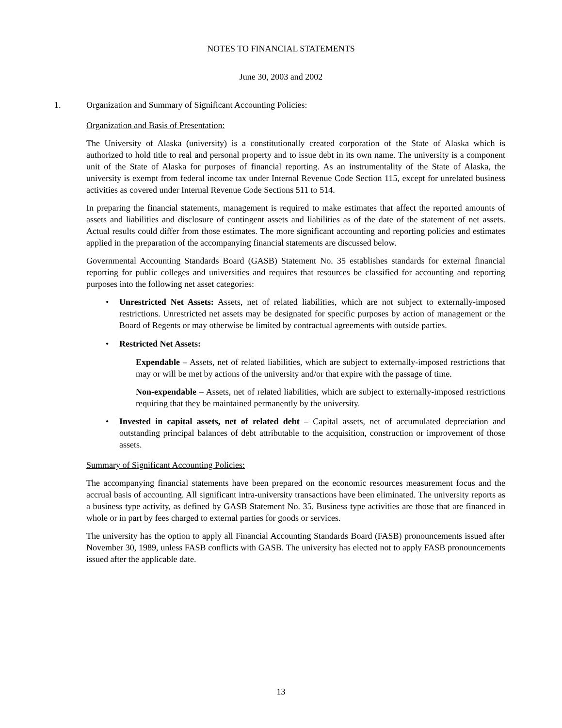NOTES TO FINANCIAL STATEMENTS
June 30, 2003 and 2002
1. Organization and Summary of Significant Accounting Policies:
Organization and Basis of Presentation:
The University of Alaska (university) is a constitutionally created corporation of the State of Alaska which is authorized to hold title to real and personal property and to issue debt in its own name. The university is a component unit of the State of Alaska for purposes of financial reporting. As an instrumentality of the State of Alaska, the university is exempt from federal income tax under Internal Revenue Code Section 115, except for unrelated business activities as covered under Internal Revenue Code Sections 511 to 514.
In preparing the financial statements, management is required to make estimates that affect the reported amounts of assets and liabilities and disclosure of contingent assets and liabilities as of the date of the statement of net assets. Actual results could differ from those estimates. The more significant accounting and reporting policies and estimates applied in the preparation of the accompanying financial statements are discussed below.
Governmental Accounting Standards Board (GASB) Statement No. 35 establishes standards for external financial reporting for public colleges and universities and requires that resources be classified for accounting and reporting purposes into the following net asset categories:
• Unrestricted Net Assets: Assets, net of related liabilities, which are not subject to externally-imposed restrictions. Unrestricted net assets may be designated for specific purposes by action of management or the Board of Regents or may otherwise be limited by contractual agreements with outside parties.
• Restricted Net Assets:
Expendable – Assets, net of related liabilities, which are subject to externally-imposed restrictions that may or will be met by actions of the university and/or that expire with the passage of time.
Non-expendable – Assets, net of related liabilities, which are subject to externally-imposed restrictions requiring that they be maintained permanently by the university.
• Invested in capital assets, net of related debt – Capital assets, net of accumulated depreciation and outstanding principal balances of debt attributable to the acquisition, construction or improvement of those assets.
Summary of Significant Accounting Policies:
The accompanying financial statements have been prepared on the economic resources measurement focus and the accrual basis of accounting. All significant intra-university transactions have been eliminated. The university reports as a business type activity, as defined by GASB Statement No. 35. Business type activities are those that are financed in whole or in part by fees charged to external parties for goods or services.
The university has the option to apply all Financial Accounting Standards Board (FASB) pronouncements issued after November 30, 1989, unless FASB conflicts with GASB. The university has elected not to apply FASB pronouncements issued after the applicable date.
13